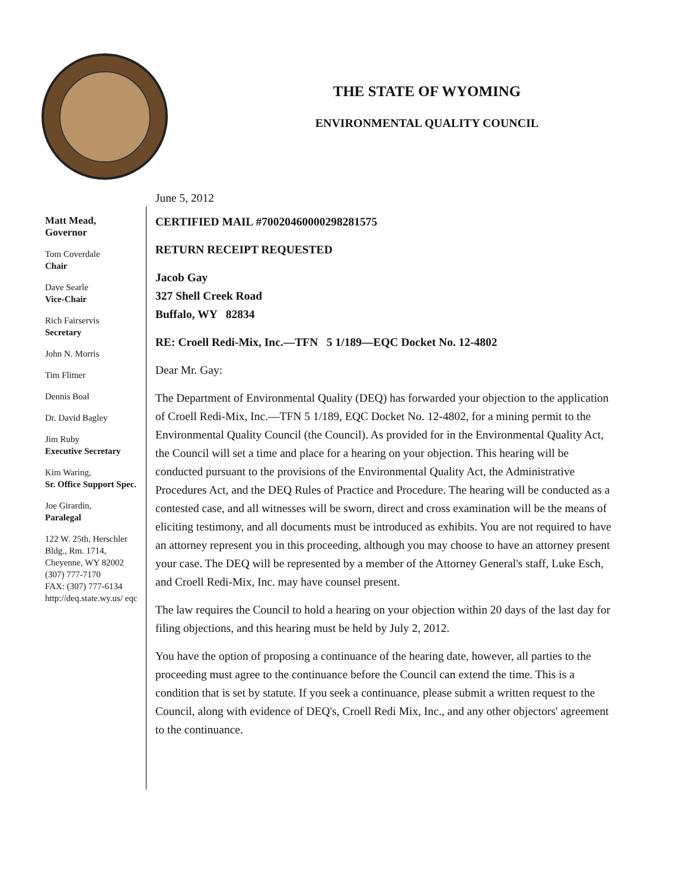THE STATE OF WYOMING
ENVIRONMENTAL QUALITY COUNCIL
Matt Mead,
Governor
Tom Coverdale
Chair
Dave Searle
Vice-Chair
Rich Fairservis
Secretary
John N. Morris
Tim Flitner
Dennis Boal
Dr. David Bagley
Jim Ruby
Executive Secretary
Kim Waring,
Sr. Office Support Spec.
Joe Girardin,
Paralegal
122 W. 25th, Herschler Bldg., Rm. 1714,
Cheyenne, WY 82002
(307) 777-7170
FAX: (307) 777-6134
http://deq.state.wy.us/ eqc
June 5, 2012
CERTIFIED MAIL #70020460000298281575
RETURN RECEIPT REQUESTED
Jacob Gay
327 Shell Creek Road
Buffalo, WY 82834
RE: Croell Redi-Mix, Inc.—TFN 5 1/189—EQC Docket No. 12-4802
Dear Mr. Gay:
The Department of Environmental Quality (DEQ) has forwarded your objection to the application of Croell Redi-Mix, Inc.—TFN 5 1/189, EQC Docket No. 12-4802, for a mining permit to the Environmental Quality Council (the Council). As provided for in the Environmental Quality Act, the Council will set a time and place for a hearing on your objection. This hearing will be conducted pursuant to the provisions of the Environmental Quality Act, the Administrative Procedures Act, and the DEQ Rules of Practice and Procedure. The hearing will be conducted as a contested case, and all witnesses will be sworn, direct and cross examination will be the means of eliciting testimony, and all documents must be introduced as exhibits. You are not required to have an attorney represent you in this proceeding, although you may choose to have an attorney present your case. The DEQ will be represented by a member of the Attorney General's staff, Luke Esch, and Croell Redi-Mix, Inc. may have counsel present.
The law requires the Council to hold a hearing on your objection within 20 days of the last day for filing objections, and this hearing must be held by July 2, 2012.
You have the option of proposing a continuance of the hearing date, however, all parties to the proceeding must agree to the continuance before the Council can extend the time. This is a condition that is set by statute. If you seek a continuance, please submit a written request to the Council, along with evidence of DEQ's, Croell Redi Mix, Inc., and any other objectors' agreement to the continuance.